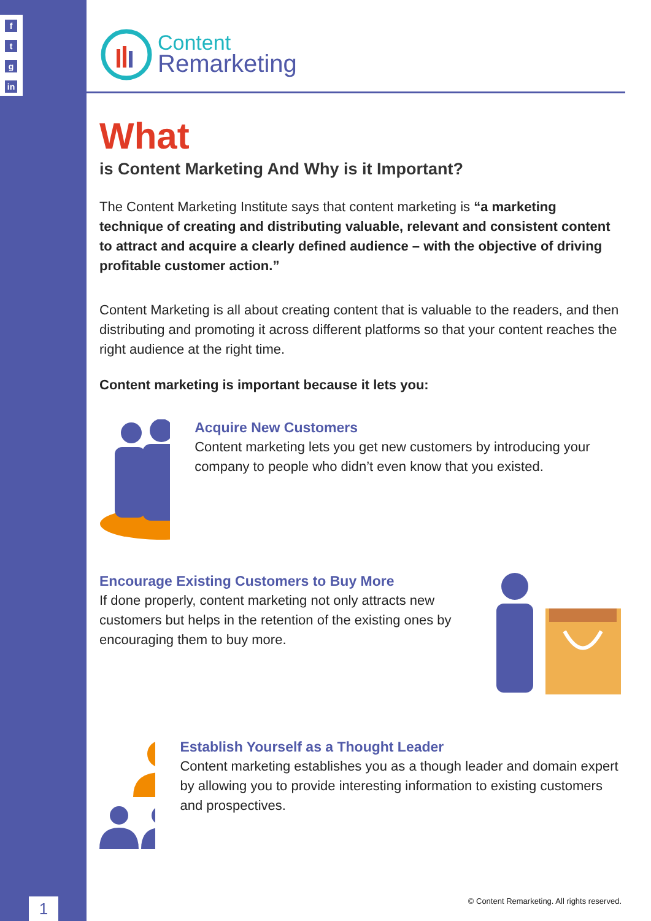f
t
g
in
Content
Remarketing
What
is Content Marketing And Why is it Important?
The Content Marketing Institute says that content marketing is “a marketing technique of creating and distributing valuable, relevant and consistent content to attract and acquire a clearly defined audience – with the objective of driving profitable customer action.”
Content Marketing is all about creating content that is valuable to the readers, and then distributing and promoting it across different platforms so that your content reaches the right audience at the right time.
Content marketing is important because it lets you:
Acquire New Customers
Content marketing lets you get new customers by introducing your company to people who didn’t even know that you existed.
Encourage Existing Customers to Buy More
If done properly, content marketing not only attracts new customers but helps in the retention of the existing ones by encouraging them to buy more.
Establish Yourself as a Thought Leader
Content marketing establishes you as a though leader and domain expert by allowing you to provide interesting information to existing customers and prospectives.
1
© Content Remarketing. All rights reserved.